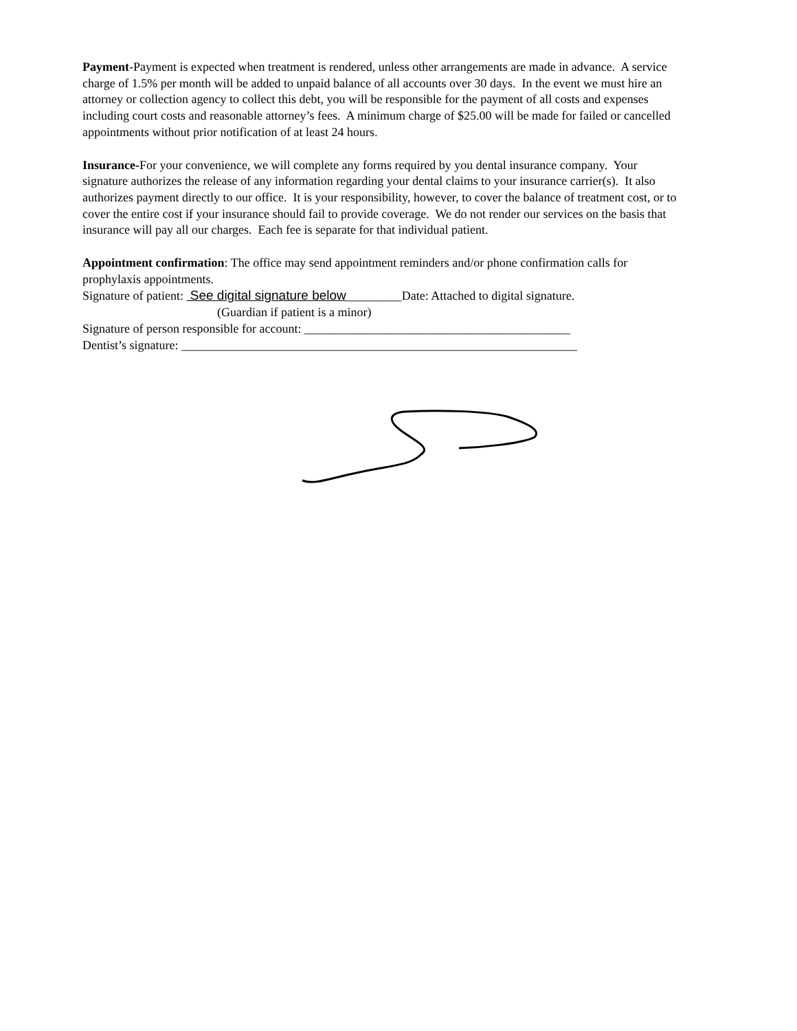Payment-Payment is expected when treatment is rendered, unless other arrangements are made in advance. A service charge of 1.5% per month will be added to unpaid balance of all accounts over 30 days. In the event we must hire an attorney or collection agency to collect this debt, you will be responsible for the payment of all costs and expenses including court costs and reasonable attorney’s fees. A minimum charge of $25.00 will be made for failed or cancelled appointments without prior notification of at least 24 hours.
Insurance-For your convenience, we will complete any forms required by you dental insurance company. Your signature authorizes the release of any information regarding your dental claims to your insurance carrier(s). It also authorizes payment directly to our office. It is your responsibility, however, to cover the balance of treatment cost, or to cover the entire cost if your insurance should fail to provide coverage. We do not render our services on the basis that insurance will pay all our charges. Each fee is separate for that individual patient.
Appointment confirmation: The office may send appointment reminders and/or phone confirmation calls for prophylaxis appointments.
Signature of patient: See digital signature below_________Date: Attached to digital signature.
(Guardian if patient is a minor)
Signature of person responsible for account: ___________________________________________
Dentist’s signature: ________________________________________________________________